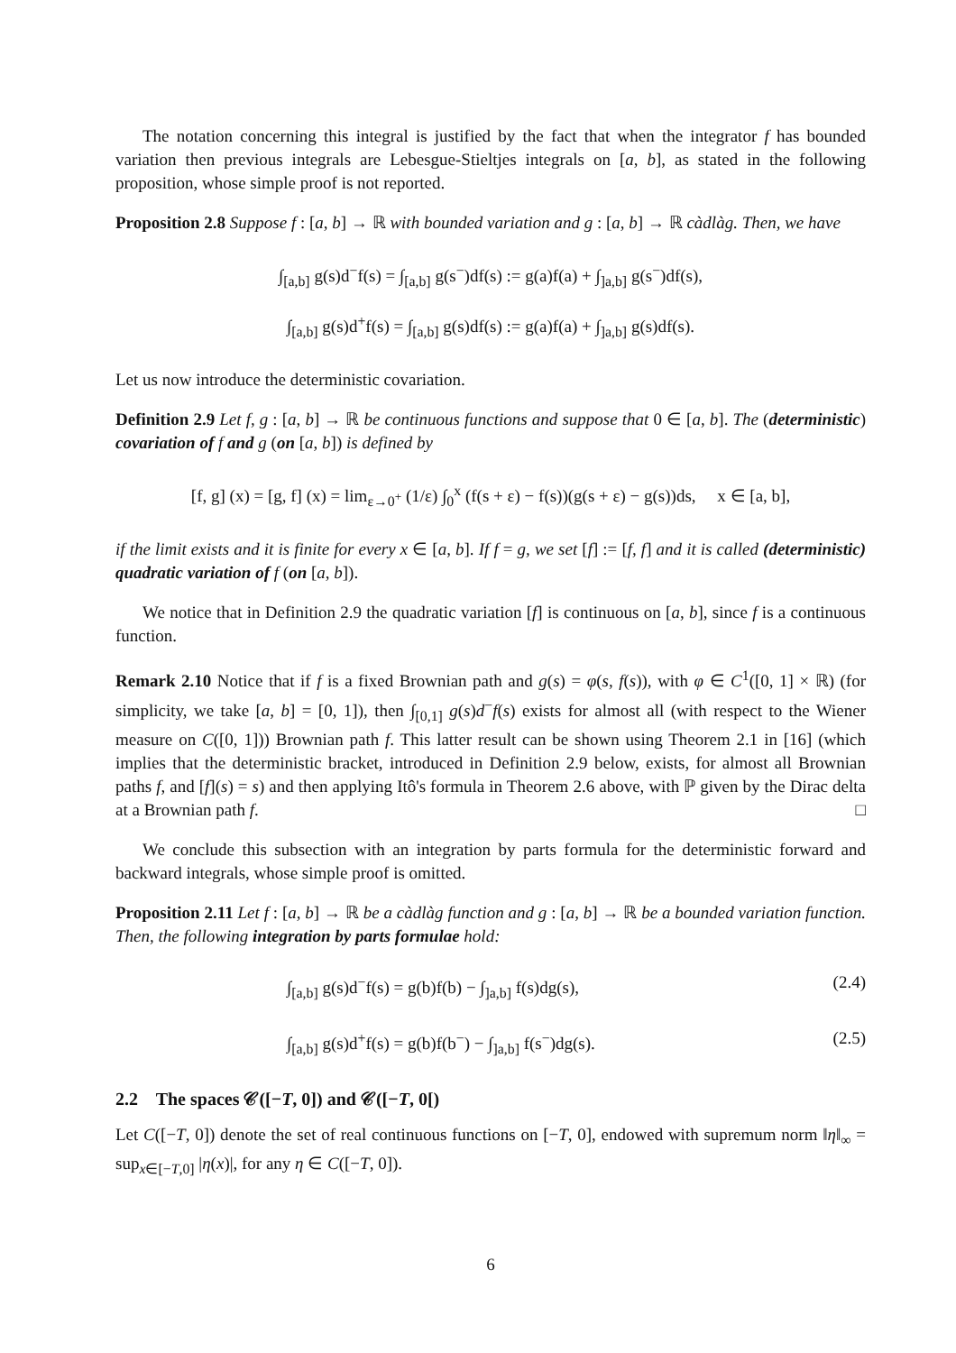The notation concerning this integral is justified by the fact that when the integrator f has bounded variation then previous integrals are Lebesgue-Stieltjes integrals on [a, b], as stated in the following proposition, whose simple proof is not reported.
Proposition 2.8 Suppose f : [a, b] → ℝ with bounded variation and g : [a, b] → ℝ càdlàg. Then, we have
∫<sub>[a,b]</sub> g(s)d<sup>−</sup>f(s) = ∫<sub>[a,b]</sub> g(s<sup>−</sup>)df(s) := g(a)f(a) + ∫<sub>]a,b]</sub> g(s<sup>−</sup>)df(s),
∫<sub>[a,b]</sub> g(s)d<sup>+</sup>f(s) = ∫<sub>[a,b]</sub> g(s)df(s) := g(a)f(a) + ∫<sub>]a,b]</sub> g(s)df(s).
Let us now introduce the deterministic covariation.
Definition 2.9 Let f, g : [a, b] → ℝ be continuous functions and suppose that 0 ∈ [a, b]. The (deterministic) covariation of f and g (on [a, b]) is defined by
[f, g] (x) = [g, f] (x) = lim<sub>ε→0<sup>+</sup></sub> (1/ε) ∫<sub>0</sub><sup>x</sup> (f(s + ε) − f(s))(g(s + ε) − g(s))ds, x ∈ [a, b],
if the limit exists and it is finite for every x ∈ [a, b]. If f = g, we set [f] := [f, f] and it is called (deterministic) quadratic variation of f (on [a, b]).
We notice that in Definition 2.9 the quadratic variation [f] is continuous on [a, b], since f is a continuous function.
Remark 2.10 Notice that if f is a fixed Brownian path and g(s) = φ(s, f(s)), with φ ∈ C<sup>1</sup>([0, 1] × ℝ) (for simplicity, we take [a, b] = [0, 1]), then ∫<sub>[0,1]</sub> g(s)d<sup>−</sup>f(s) exists for almost all (with respect to the Wiener measure on C([0, 1])) Brownian path f. This latter result can be shown using Theorem 2.1 in [16] (which implies that the deterministic bracket, introduced in Definition 2.9 below, exists, for almost all Brownian paths f, and [f](s) = s) and then applying Itô's formula in Theorem 2.6 above, with ℙ given by the Dirac delta at a Brownian path f. □
We conclude this subsection with an integration by parts formula for the deterministic forward and backward integrals, whose simple proof is omitted.
Proposition 2.11 Let f : [a, b] → ℝ be a càdlàg function and g : [a, b] → ℝ be a bounded variation function. Then, the following integration by parts formulae hold:
∫<sub>[a,b]</sub> g(s)d<sup>−</sup>f(s) = g(b)f(b) − ∫<sub>]a,b]</sub> f(s)dg(s), (2.4)
∫<sub>[a,b]</sub> g(s)d<sup>+</sup>f(s) = g(b)f(b<sup>−</sup>) − ∫<sub>]a,b]</sub> f(s<sup>−</sup>)dg(s). (2.5)
2.2 The spaces 𝒞([−T, 0]) and 𝒞([−T, 0[)
Let C([−T, 0]) denote the set of real continuous functions on [−T, 0], endowed with supremum norm ‖η‖<sub>∞</sub> = sup<sub>x∈[−T,0]</sub> |η(x)|, for any η ∈ C([−T, 0]).
6